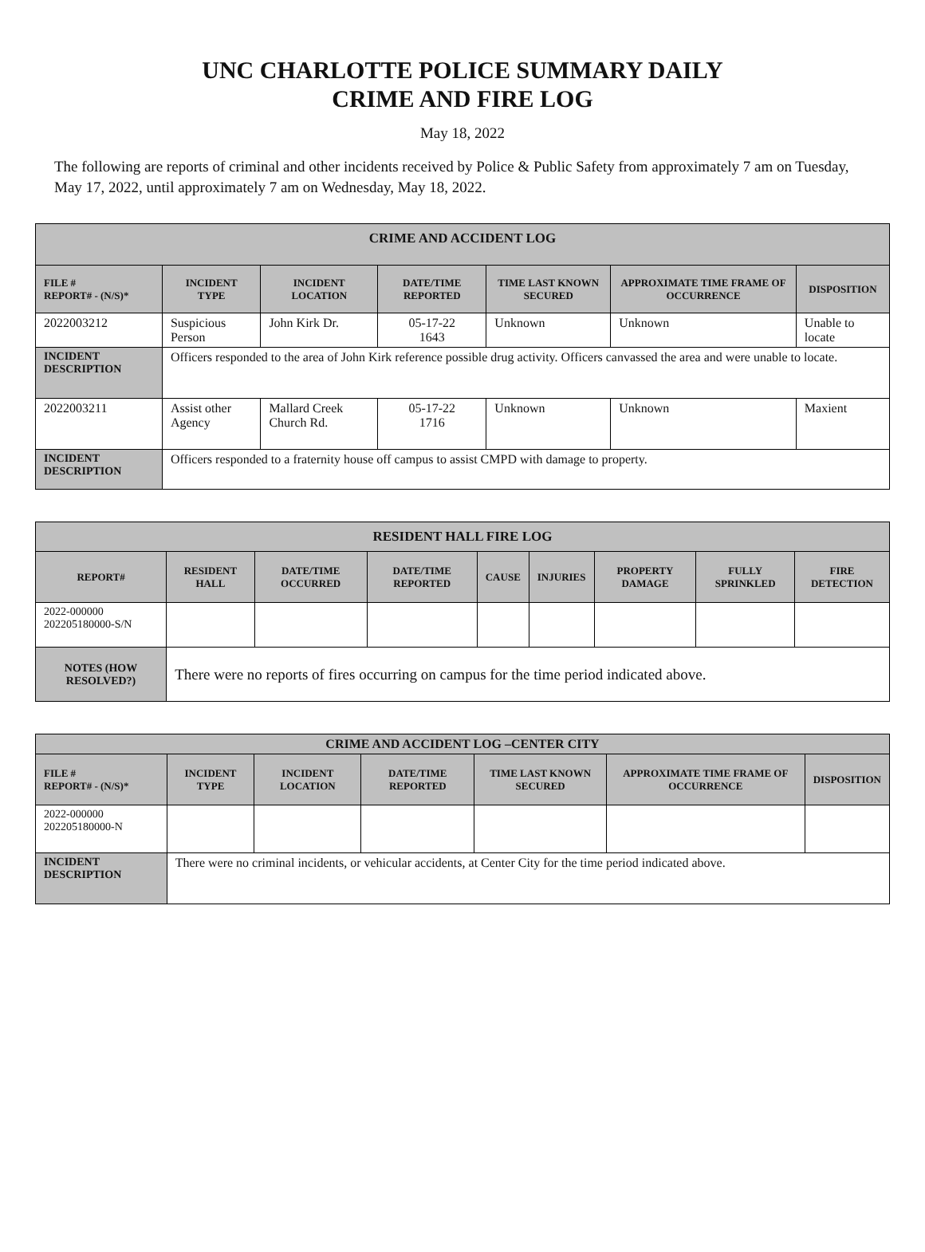UNC CHARLOTTE POLICE SUMMARY DAILY
CRIME AND FIRE LOG
May 18, 2022
The following are reports of criminal and other incidents received by Police & Public Safety from approximately 7 am on Tuesday, May 17, 2022, until approximately 7 am on Wednesday, May 18, 2022.
| CRIME AND ACCIDENT LOG | | | | | | |
| --- | --- | --- | --- | --- | --- | --- |
| FILE # REPORT# - (N/S)* | INCIDENT TYPE | INCIDENT LOCATION | DATE/TIME REPORTED | TIME LAST KNOWN SECURED | APPROXIMATE TIME FRAME OF OCCURRENCE | DISPOSITION |
| 2022003212 | Suspicious Person | John Kirk Dr. | 05-17-22 1643 | Unknown | Unknown | Unable to locate |
| INCIDENT DESCRIPTION | Officers responded to the area of John Kirk reference possible drug activity. Officers canvassed the area and were unable to locate. | | | | | |
| 2022003211 | Assist other Agency | Mallard Creek Church Rd. | 05-17-22 1716 | Unknown | Unknown | Maxient |
| INCIDENT DESCRIPTION | Officers responded to a fraternity house off campus to assist CMPD with damage to property. | | | | | |
| RESIDENT HALL FIRE LOG | | | | | | | | |
| --- | --- | --- | --- | --- | --- | --- | --- | --- |
| REPORT# | RESIDENT HALL | DATE/TIME OCCURRED | DATE/TIME REPORTED | CAUSE | INJURIES | PROPERTY DAMAGE | FULLY SPRINKLED | FIRE DETECTION |
| 2022-000000 202205180000-S/N | | | | | | | | |
| NOTES (HOW RESOLVED?) | There were no reports of fires occurring on campus for the time period indicated above. | | | | | | | |
| CRIME AND ACCIDENT LOG –CENTER CITY | | | | | | |
| --- | --- | --- | --- | --- | --- | --- |
| FILE # REPORT# - (N/S)* | INCIDENT TYPE | INCIDENT LOCATION | DATE/TIME REPORTED | TIME LAST KNOWN SECURED | APPROXIMATE TIME FRAME OF OCCURRENCE | DISPOSITION |
| 2022-000000 202205180000-N | | | | | | |
| INCIDENT DESCRIPTION | There were no criminal incidents, or vehicular accidents, at Center City for the time period indicated above. | | | | | |